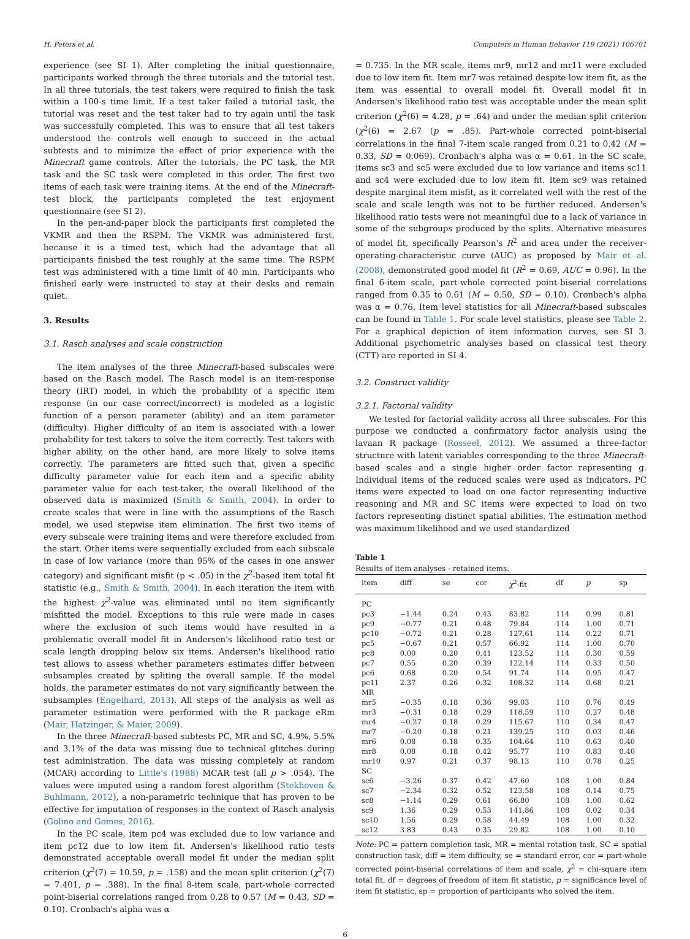H. Peters et al. Computers in Human Behavior 119 (2021) 106701
experience (see SI 1). After completing the initial questionnaire, participants worked through the three tutorials and the tutorial test. In all three tutorials, the test takers were required to finish the task within a 100-s time limit. If a test taker failed a tutorial task, the tutorial was reset and the test taker had to try again until the task was successfully completed. This was to ensure that all test takers understood the controls well enough to succeed in the actual subtests and to minimize the effect of prior experience with the Minecraft game controls. After the tutorials, the PC task, the MR task and the SC task were completed in this order. The first two items of each task were training items. At the end of the Minecraft-test block, the participants completed the test enjoyment questionnaire (see SI 2).
In the pen-and-paper block the participants first completed the VKMR and then the RSPM. The VKMR was administered first, because it is a timed test, which had the advantage that all participants finished the test roughly at the same time. The RSPM test was administered with a time limit of 40 min. Participants who finished early were instructed to stay at their desks and remain quiet.
3. Results
3.1. Rasch analyses and scale construction
The item analyses of the three Minecraft-based subscales were based on the Rasch model. The Rasch model is an item-response theory (IRT) model, in which the probability of a specific item response (in our case correct/incorrect) is modeled as a logistic function of a person parameter (ability) and an item parameter (difficulty). Higher difficulty of an item is associated with a lower probability for test takers to solve the item correctly. Test takers with higher ability, on the other hand, are more likely to solve items correctly. The parameters are fitted such that, given a specific difficulty parameter value for each item and a specific ability parameter value for each test-taker, the overall likelihood of the observed data is maximized (Smith & Smith, 2004). In order to create scales that were in line with the assumptions of the Rasch model, we used stepwise item elimination. The first two items of every subscale were training items and were therefore excluded from the start. Other items were sequentially excluded from each subscale in case of low variance (more than 95% of the cases in one answer category) and significant misfit (p < .05) in the χ<sup>2</sup>-based item total fit statistic (e.g., Smith & Smith, 2004). In each iteration the item with the highest χ<sup>2</sup>-value was eliminated until no item significantly misfitted the model. Exceptions to this rule were made in cases where the exclusion of such items would have resulted in a problematic overall model fit in Andersen's likelihood ratio test or scale length dropping below six items. Andersen's likelihood ratio test allows to assess whether parameters estimates differ between subsamples created by spliting the overall sample. If the model holds, the parameter estimates do not vary significantly between the subsamples (Engelhard, 2013). All steps of the analysis as well as parameter estimation were performed with the R package eRm (Mair, Hatzinger, & Maier, 2009).
In the three Minecraft-based subtests PC, MR and SC, 4.9%, 5.5% and 3.1% of the data was missing due to technical glitches during test administration. The data was missing completely at random (MCAR) according to Little's (1988) MCAR test (all p > .054). The values were imputed using a random forest algorithm (Stekhoven & Buhlmann, 2012), a non-parametric technique that has proven to be effective for imputation of responses in the context of Rasch analysis (Golino and Gomes, 2016).
In the PC scale, item pc4 was excluded due to low variance and item pc12 due to low item fit. Andersen's likelihood ratio tests demonstrated acceptable overall model fit under the median split criterion (χ<sup>2</sup>(7) = 10.59, p = .158) and the mean split criterion (χ<sup>2</sup>(7) = 7.401, p = .388). In the final 8-item scale, part-whole corrected point-biserial correlations ranged from 0.28 to 0.57 (M = 0.43, SD = 0.10). Cronbach's alpha was α
= 0.735. In the MR scale, items mr9, mr12 and mr11 were excluded due to low item fit. Item mr7 was retained despite low item fit, as the item was essential to overall model fit. Overall model fit in Andersen's likelihood ratio test was acceptable under the mean split criterion (χ<sup>2</sup>(6) = 4.28, p = .64) and under the median split criterion (χ<sup>2</sup>(6) = 2.67 (p = .85). Part-whole corrected point-biserial correlations in the final 7-item scale ranged from 0.21 to 0.42 (M = 0.33, SD = 0.069). Cronbach's alpha was α = 0.61. In the SC scale, items sc3 and sc5 were excluded due to low variance and items sc11 and sc4 were excluded due to low item fit. Item sc9 was retained despite marginal item misfit, as it correlated well with the rest of the scale and scale length was not to be further reduced. Andersen's likelihood ratio tests were not meaningful due to a lack of variance in some of the subgroups produced by the splits. Alternative measures of model fit, specifically Pearson's R<sup>2</sup> and area under the receiver-operating-characteristic curve (AUC) as proposed by Mair et al. (2008), demonstrated good model fit (R<sup>2</sup> = 0.69, AUC = 0.96). In the final 6-item scale, part-whole corrected point-biserial correlations ranged from 0.35 to 0.61 (M = 0.50, SD = 0.10). Cronbach's alpha was α = 0.76. Item level statistics for all Minecraft-based subscales can be found in Table 1. For scale level statistics, please see Table 2. For a graphical depiction of item information curves, see SI 3. Additional psychometric analyses based on classical test theory (CTT) are reported in SI 4.
3.2. Construct validity
3.2.1. Factorial validity
We tested for factorial validity across all three subscales. For this purpose we conducted a confirmatory factor analysis using the lavaan R package (Rosseel, 2012). We assumed a three-factor structure with latent variables corresponding to the three Minecraft-based scales and a single higher order factor representing g. Individual items of the reduced scales were used as indicators. PC items were expected to load on one factor representing inductive reasoning and MR and SC items were expected to load on two factors representing distinct spatial abilities. The estimation method was maximum likelihood and we used standardized
Table 1
Results of item analyses - retained items.
| item | diff | se | cor | χ<sup>2</sup>-fit | df | p | sp |
| --- | --- | --- | --- | --- | --- | --- | --- |
| PC | | | | | | | |
| pc3 | −1.44 | 0.24 | 0.43 | 83.82 | 114 | 0.99 | 0.81 |
| pc9 | −0.77 | 0.21 | 0.48 | 79.84 | 114 | 1.00 | 0.71 |
| pc10 | −0.72 | 0.21 | 0.28 | 127.61 | 114 | 0.22 | 0.71 |
| pc5 | −0.67 | 0.21 | 0.57 | 66.92 | 114 | 1.00 | 0.70 |
| pc8 | 0.00 | 0.20 | 0.41 | 123.52 | 114 | 0.30 | 0.59 |
| pc7 | 0.55 | 0.20 | 0.39 | 122.14 | 114 | 0.33 | 0.50 |
| pc6 | 0.68 | 0.20 | 0.54 | 91.74 | 114 | 0.95 | 0.47 |
| pc11 | 2.37 | 0.26 | 0.32 | 108.32 | 114 | 0.68 | 0.21 |
| MR | | | | | | | |
| mr5 | −0.35 | 0.18 | 0.36 | 99.03 | 110 | 0.76 | 0.49 |
| mr3 | −0.31 | 0.18 | 0.29 | 118.59 | 110 | 0.27 | 0.48 |
| mr4 | −0.27 | 0.18 | 0.29 | 115.67 | 110 | 0.34 | 0.47 |
| mr7 | −0.20 | 0.18 | 0.21 | 139.25 | 110 | 0.03 | 0.46 |
| mr6 | 0.08 | 0.18 | 0.35 | 104.64 | 110 | 0.63 | 0.40 |
| mr8 | 0.08 | 0.18 | 0.42 | 95.77 | 110 | 0.83 | 0.40 |
| mr10 | 0.97 | 0.21 | 0.37 | 98.13 | 110 | 0.78 | 0.25 |
| SC | | | | | | | |
| sc6 | −3.26 | 0.37 | 0.42 | 47.60 | 108 | 1.00 | 0.84 |
| sc7 | −2.34 | 0.32 | 0.52 | 123.58 | 108 | 0.14 | 0.75 |
| sc8 | −1.14 | 0.29 | 0.61 | 66.80 | 108 | 1.00 | 0.62 |
| sc9 | 1.36 | 0.29 | 0.53 | 141.86 | 108 | 0.02 | 0.34 |
| sc10 | 1.56 | 0.29 | 0.58 | 44.49 | 108 | 1.00 | 0.32 |
| sc12 | 3.83 | 0.43 | 0.35 | 29.82 | 108 | 1.00 | 0.10 |
Note: PC = pattern completion task, MR = mental rotation task, SC = spatial construction task, diff = item difficulty, se = standard error, cor = part-whole corrected point-biserial correlations of item and scale, χ<sup>2</sup> = chi-square item total fit, df = degrees of freedom of item fit statistic, p = significance level of item fit statistic, sp = proportion of participants who solved the item.
6